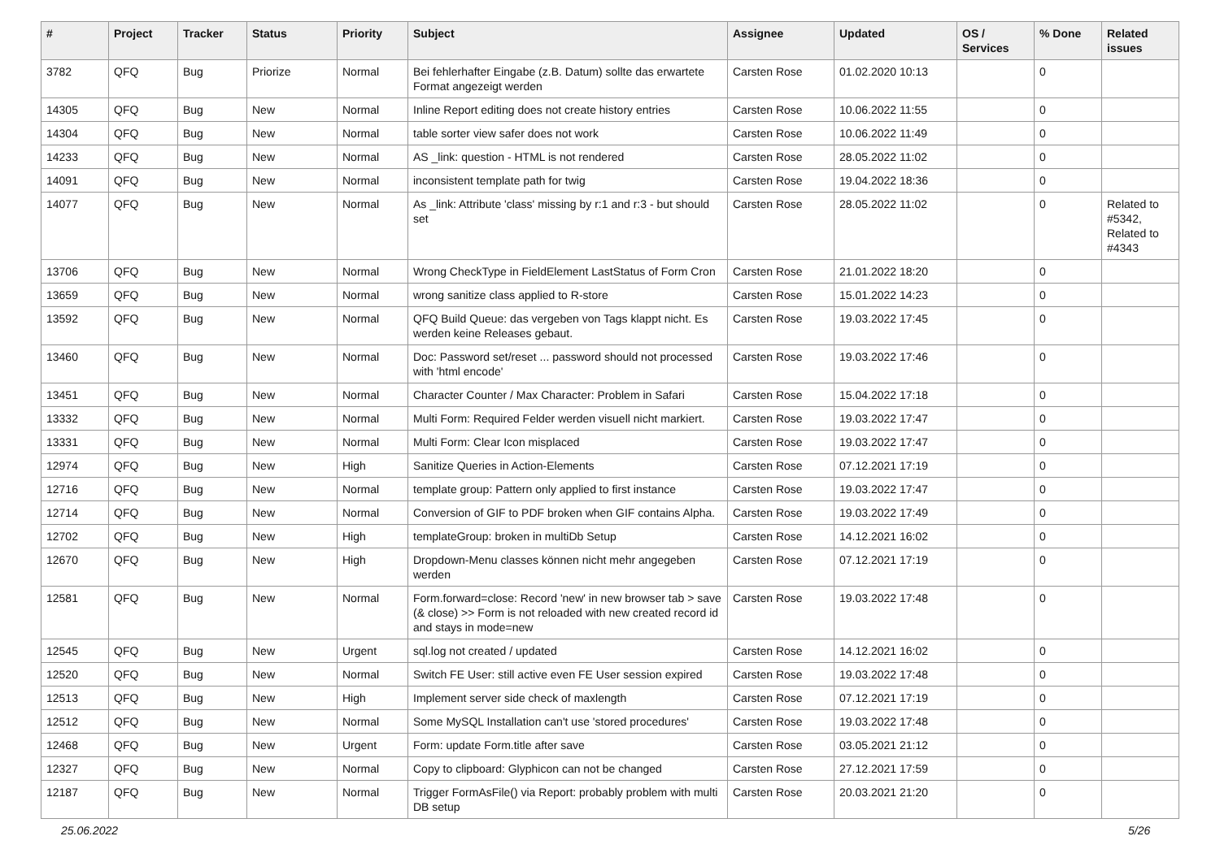| # | Project | Tracker | Status | Priority | Subject | Assignee | Updated | OS / Services | % Done | Related issues |
| --- | --- | --- | --- | --- | --- | --- | --- | --- | --- | --- |
| 3782 | QFQ | Bug | Priorize | Normal | Bei fehlerhafter Eingabe (z.B. Datum) sollte das erwartete Format angezeigt werden | Carsten Rose | 01.02.2020 10:13 | | 0 | |
| 14305 | QFQ | Bug | New | Normal | Inline Report editing does not create history entries | Carsten Rose | 10.06.2022 11:55 | | 0 | |
| 14304 | QFQ | Bug | New | Normal | table sorter view safer does not work | Carsten Rose | 10.06.2022 11:49 | | 0 | |
| 14233 | QFQ | Bug | New | Normal | AS _link: question - HTML is not rendered | Carsten Rose | 28.05.2022 11:02 | | 0 | |
| 14091 | QFQ | Bug | New | Normal | inconsistent template path for twig | Carsten Rose | 19.04.2022 18:36 | | 0 | |
| 14077 | QFQ | Bug | New | Normal | As _link: Attribute 'class' missing by r:1 and r:3 - but should set | Carsten Rose | 28.05.2022 11:02 | | 0 | Related to #5342, Related to #4343 |
| 13706 | QFQ | Bug | New | Normal | Wrong CheckType in FieldElement LastStatus of Form Cron | Carsten Rose | 21.01.2022 18:20 | | 0 | |
| 13659 | QFQ | Bug | New | Normal | wrong sanitize class applied to R-store | Carsten Rose | 15.01.2022 14:23 | | 0 | |
| 13592 | QFQ | Bug | New | Normal | QFQ Build Queue: das vergeben von Tags klappt nicht. Es werden keine Releases gebaut. | Carsten Rose | 19.03.2022 17:45 | | 0 | |
| 13460 | QFQ | Bug | New | Normal | Doc: Password set/reset ... password should not processed with 'html encode' | Carsten Rose | 19.03.2022 17:46 | | 0 | |
| 13451 | QFQ | Bug | New | Normal | Character Counter / Max Character: Problem in Safari | Carsten Rose | 15.04.2022 17:18 | | 0 | |
| 13332 | QFQ | Bug | New | Normal | Multi Form: Required Felder werden visuell nicht markiert. | Carsten Rose | 19.03.2022 17:47 | | 0 | |
| 13331 | QFQ | Bug | New | Normal | Multi Form: Clear Icon misplaced | Carsten Rose | 19.03.2022 17:47 | | 0 | |
| 12974 | QFQ | Bug | New | High | Sanitize Queries in Action-Elements | Carsten Rose | 07.12.2021 17:19 | | 0 | |
| 12716 | QFQ | Bug | New | Normal | template group: Pattern only applied to first instance | Carsten Rose | 19.03.2022 17:47 | | 0 | |
| 12714 | QFQ | Bug | New | Normal | Conversion of GIF to PDF broken when GIF contains Alpha. | Carsten Rose | 19.03.2022 17:49 | | 0 | |
| 12702 | QFQ | Bug | New | High | templateGroup: broken in multiDb Setup | Carsten Rose | 14.12.2021 16:02 | | 0 | |
| 12670 | QFQ | Bug | New | High | Dropdown-Menu classes können nicht mehr angegeben werden | Carsten Rose | 07.12.2021 17:19 | | 0 | |
| 12581 | QFQ | Bug | New | Normal | Form.forward=close: Record 'new' in new browser tab > save (& close) >> Form is not reloaded with new created record id and stays in mode=new | Carsten Rose | 19.03.2022 17:48 | | 0 | |
| 12545 | QFQ | Bug | New | Urgent | sql.log not created / updated | Carsten Rose | 14.12.2021 16:02 | | 0 | |
| 12520 | QFQ | Bug | New | Normal | Switch FE User: still active even FE User session expired | Carsten Rose | 19.03.2022 17:48 | | 0 | |
| 12513 | QFQ | Bug | New | High | Implement server side check of maxlength | Carsten Rose | 07.12.2021 17:19 | | 0 | |
| 12512 | QFQ | Bug | New | Normal | Some MySQL Installation can't use 'stored procedures' | Carsten Rose | 19.03.2022 17:48 | | 0 | |
| 12468 | QFQ | Bug | New | Urgent | Form: update Form.title after save | Carsten Rose | 03.05.2021 21:12 | | 0 | |
| 12327 | QFQ | Bug | New | Normal | Copy to clipboard: Glyphicon can not be changed | Carsten Rose | 27.12.2021 17:59 | | 0 | |
| 12187 | QFQ | Bug | New | Normal | Trigger FormAsFile() via Report: probably problem with multi DB setup | Carsten Rose | 20.03.2021 21:20 | | 0 | |
25.06.2022 5/26